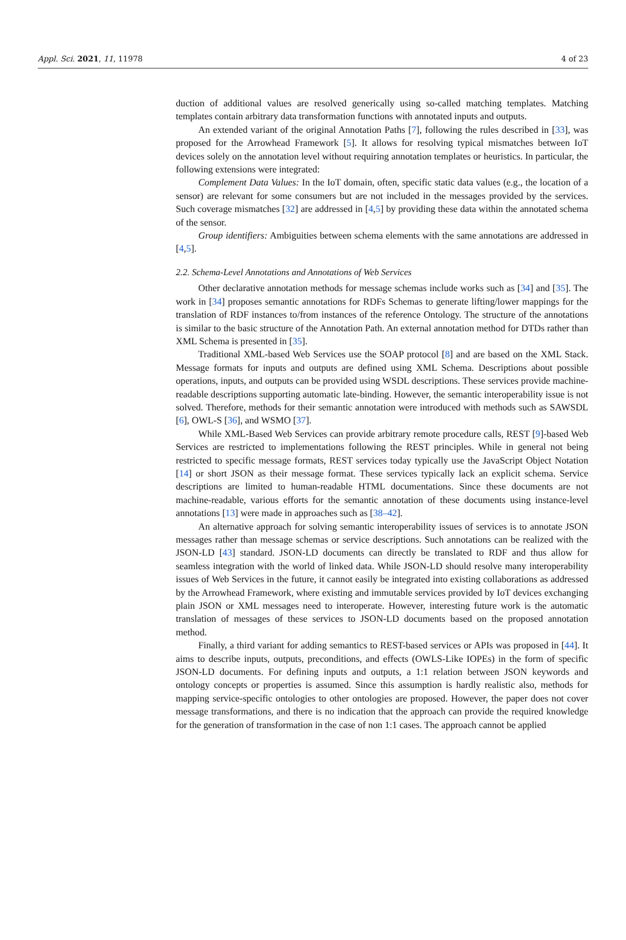Appl. Sci. 2021, 11, 11978 4 of 23
duction of additional values are resolved generically using so-called matching templates. Matching templates contain arbitrary data transformation functions with annotated inputs and outputs.
An extended variant of the original Annotation Paths [7], following the rules described in [33], was proposed for the Arrowhead Framework [5]. It allows for resolving typical mismatches between IoT devices solely on the annotation level without requiring annotation templates or heuristics. In particular, the following extensions were integrated:
Complement Data Values: In the IoT domain, often, specific static data values (e.g., the location of a sensor) are relevant for some consumers but are not included in the messages provided by the services. Such coverage mismatches [32] are addressed in [4,5] by providing these data within the annotated schema of the sensor.
Group identifiers: Ambiguities between schema elements with the same annotations are addressed in [4,5].
2.2. Schema-Level Annotations and Annotations of Web Services
Other declarative annotation methods for message schemas include works such as [34] and [35]. The work in [34] proposes semantic annotations for RDFs Schemas to generate lifting/lower mappings for the translation of RDF instances to/from instances of the reference Ontology. The structure of the annotations is similar to the basic structure of the Annotation Path. An external annotation method for DTDs rather than XML Schema is presented in [35].
Traditional XML-based Web Services use the SOAP protocol [8] and are based on the XML Stack. Message formats for inputs and outputs are defined using XML Schema. Descriptions about possible operations, inputs, and outputs can be provided using WSDL descriptions. These services provide machine-readable descriptions supporting automatic late-binding. However, the semantic interoperability issue is not solved. Therefore, methods for their semantic annotation were introduced with methods such as SAWSDL [6], OWL-S [36], and WSMO [37].
While XML-Based Web Services can provide arbitrary remote procedure calls, REST [9]-based Web Services are restricted to implementations following the REST principles. While in general not being restricted to specific message formats, REST services today typically use the JavaScript Object Notation [14] or short JSON as their message format. These services typically lack an explicit schema. Service descriptions are limited to human-readable HTML documentations. Since these documents are not machine-readable, various efforts for the semantic annotation of these documents using instance-level annotations [13] were made in approaches such as [38–42].
An alternative approach for solving semantic interoperability issues of services is to annotate JSON messages rather than message schemas or service descriptions. Such annotations can be realized with the JSON-LD [43] standard. JSON-LD documents can directly be translated to RDF and thus allow for seamless integration with the world of linked data. While JSON-LD should resolve many interoperability issues of Web Services in the future, it cannot easily be integrated into existing collaborations as addressed by the Arrowhead Framework, where existing and immutable services provided by IoT devices exchanging plain JSON or XML messages need to interoperate. However, interesting future work is the automatic translation of messages of these services to JSON-LD documents based on the proposed annotation method.
Finally, a third variant for adding semantics to REST-based services or APIs was proposed in [44]. It aims to describe inputs, outputs, preconditions, and effects (OWLS-Like IOPEs) in the form of specific JSON-LD documents. For defining inputs and outputs, a 1:1 relation between JSON keywords and ontology concepts or properties is assumed. Since this assumption is hardly realistic also, methods for mapping service-specific ontologies to other ontologies are proposed. However, the paper does not cover message transformations, and there is no indication that the approach can provide the required knowledge for the generation of transformation in the case of non 1:1 cases. The approach cannot be applied